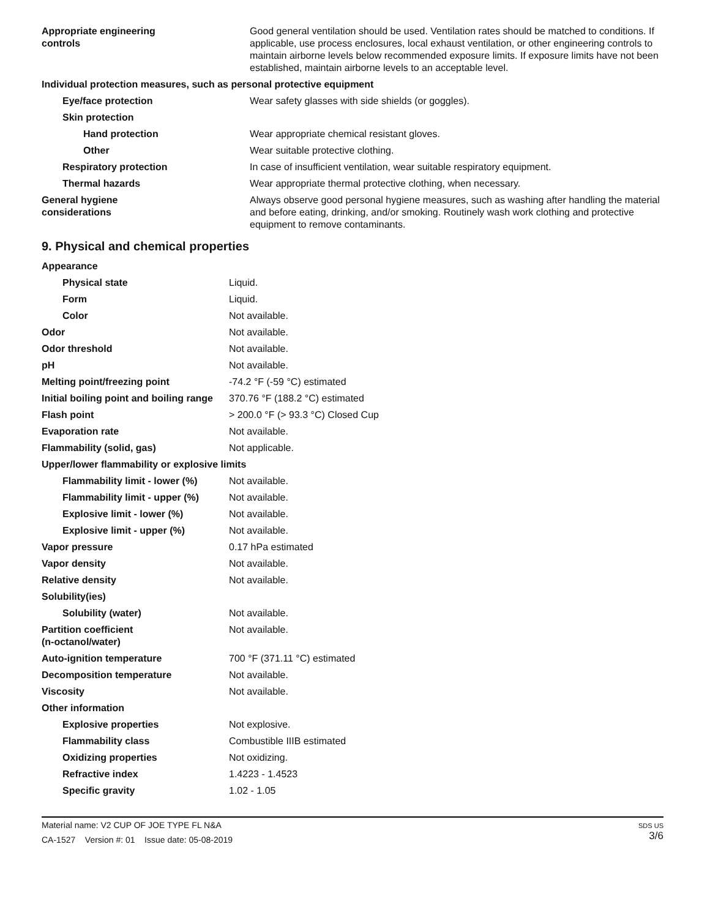| Appropriate engineering controls | Good general ventilation should be used. Ventilation rates should be matched to conditions. If applicable, use process enclosures, local exhaust ventilation, or other engineering controls to maintain airborne levels below recommended exposure limits. If exposure limits have not been established, maintain airborne levels to an acceptable level. |
| Individual protection measures, such as personal protective equipment | |
| Eye/face protection | Wear safety glasses with side shields (or goggles). |
| Skin protection | |
| Hand protection | Wear appropriate chemical resistant gloves. |
| Other | Wear suitable protective clothing. |
| Respiratory protection | In case of insufficient ventilation, wear suitable respiratory equipment. |
| Thermal hazards | Wear appropriate thermal protective clothing, when necessary. |
| General hygiene considerations | Always observe good personal hygiene measures, such as washing after handling the material and before eating, drinking, and/or smoking. Routinely wash work clothing and protective equipment to remove contaminants. |
9. Physical and chemical properties
| Appearance | |
| Physical state | Liquid. |
| Form | Liquid. |
| Color | Not available. |
| Odor | Not available. |
| Odor threshold | Not available. |
| pH | Not available. |
| Melting point/freezing point | -74.2 °F (-59 °C) estimated |
| Initial boiling point and boiling range | 370.76 °F (188.2 °C) estimated |
| Flash point | > 200.0 °F (> 93.3 °C) Closed Cup |
| Evaporation rate | Not available. |
| Flammability (solid, gas) | Not applicable. |
| Upper/lower flammability or explosive limits | |
| Flammability limit - lower (%) | Not available. |
| Flammability limit - upper (%) | Not available. |
| Explosive limit - lower (%) | Not available. |
| Explosive limit - upper (%) | Not available. |
| Vapor pressure | 0.17 hPa estimated |
| Vapor density | Not available. |
| Relative density | Not available. |
| Solubility(ies) | |
| Solubility (water) | Not available. |
| Partition coefficient (n-octanol/water) | Not available. |
| Auto-ignition temperature | 700 °F (371.11 °C) estimated |
| Decomposition temperature | Not available. |
| Viscosity | Not available. |
| Other information | |
| Explosive properties | Not explosive. |
| Flammability class | Combustible IIIB estimated |
| Oxidizing properties | Not oxidizing. |
| Refractive index | 1.4223 - 1.4523 |
| Specific gravity | 1.02 - 1.05 |
Material name: V2 CUP OF JOE TYPE FL N&A
CA-1527 Version #: 01 Issue date: 05-08-2019
SDS US
3/6